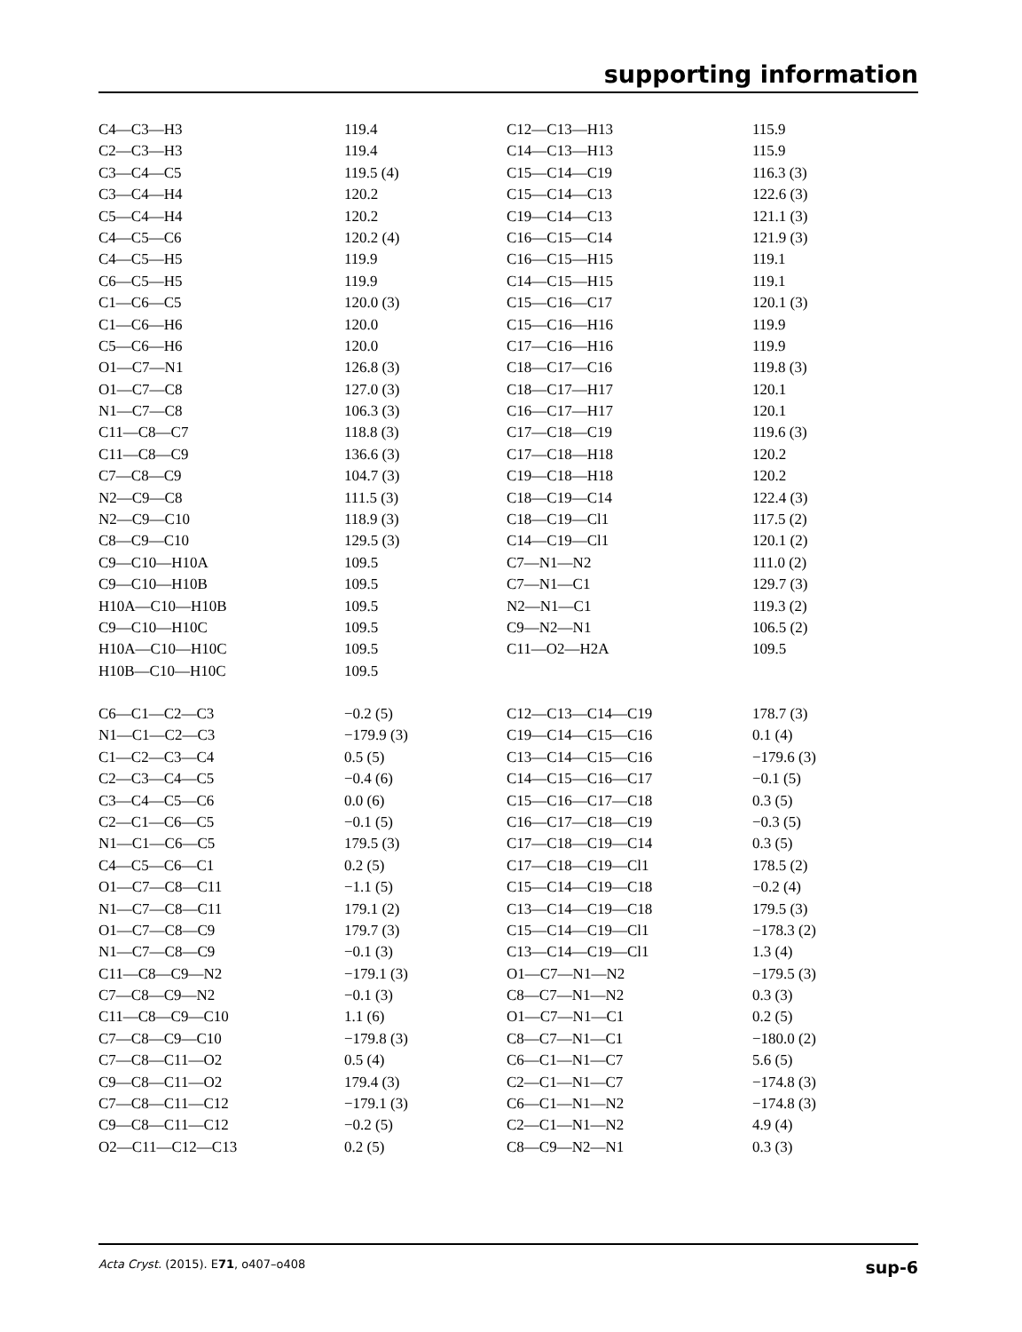supporting information
| C4—C3—H3 | 119.4 | C12—C13—H13 | 115.9 |
| C2—C3—H3 | 119.4 | C14—C13—H13 | 115.9 |
| C3—C4—C5 | 119.5 (4) | C15—C14—C19 | 116.3 (3) |
| C3—C4—H4 | 120.2 | C15—C14—C13 | 122.6 (3) |
| C5—C4—H4 | 120.2 | C19—C14—C13 | 121.1 (3) |
| C4—C5—C6 | 120.2 (4) | C16—C15—C14 | 121.9 (3) |
| C4—C5—H5 | 119.9 | C16—C15—H15 | 119.1 |
| C6—C5—H5 | 119.9 | C14—C15—H15 | 119.1 |
| C1—C6—C5 | 120.0 (3) | C15—C16—C17 | 120.1 (3) |
| C1—C6—H6 | 120.0 | C15—C16—H16 | 119.9 |
| C5—C6—H6 | 120.0 | C17—C16—H16 | 119.9 |
| O1—C7—N1 | 126.8 (3) | C18—C17—C16 | 119.8 (3) |
| O1—C7—C8 | 127.0 (3) | C18—C17—H17 | 120.1 |
| N1—C7—C8 | 106.3 (3) | C16—C17—H17 | 120.1 |
| C11—C8—C7 | 118.8 (3) | C17—C18—C19 | 119.6 (3) |
| C11—C8—C9 | 136.6 (3) | C17—C18—H18 | 120.2 |
| C7—C8—C9 | 104.7 (3) | C19—C18—H18 | 120.2 |
| N2—C9—C8 | 111.5 (3) | C18—C19—C14 | 122.4 (3) |
| N2—C9—C10 | 118.9 (3) | C18—C19—Cl1 | 117.5 (2) |
| C8—C9—C10 | 129.5 (3) | C14—C19—Cl1 | 120.1 (2) |
| C9—C10—H10A | 109.5 | C7—N1—N2 | 111.0 (2) |
| C9—C10—H10B | 109.5 | C7—N1—C1 | 129.7 (3) |
| H10A—C10—H10B | 109.5 | N2—N1—C1 | 119.3 (2) |
| C9—C10—H10C | 109.5 | C9—N2—N1 | 106.5 (2) |
| H10A—C10—H10C | 109.5 | C11—O2—H2A | 109.5 |
| H10B—C10—H10C | 109.5 | | |
| C6—C1—C2—C3 | −0.2 (5) | C12—C13—C14—C19 | 178.7 (3) |
| N1—C1—C2—C3 | −179.9 (3) | C19—C14—C15—C16 | 0.1 (4) |
| C1—C2—C3—C4 | 0.5 (5) | C13—C14—C15—C16 | −179.6 (3) |
| C2—C3—C4—C5 | −0.4 (6) | C14—C15—C16—C17 | −0.1 (5) |
| C3—C4—C5—C6 | 0.0 (6) | C15—C16—C17—C18 | 0.3 (5) |
| C2—C1—C6—C5 | −0.1 (5) | C16—C17—C18—C19 | −0.3 (5) |
| N1—C1—C6—C5 | 179.5 (3) | C17—C18—C19—C14 | 0.3 (5) |
| C4—C5—C6—C1 | 0.2 (5) | C17—C18—C19—Cl1 | 178.5 (2) |
| O1—C7—C8—C11 | −1.1 (5) | C15—C14—C19—C18 | −0.2 (4) |
| N1—C7—C8—C11 | 179.1 (2) | C13—C14—C19—C18 | 179.5 (3) |
| O1—C7—C8—C9 | 179.7 (3) | C15—C14—C19—Cl1 | −178.3 (2) |
| N1—C7—C8—C9 | −0.1 (3) | C13—C14—C19—Cl1 | 1.3 (4) |
| C11—C8—C9—N2 | −179.1 (3) | O1—C7—N1—N2 | −179.5 (3) |
| C7—C8—C9—N2 | −0.1 (3) | C8—C7—N1—N2 | 0.3 (3) |
| C11—C8—C9—C10 | 1.1 (6) | O1—C7—N1—C1 | 0.2 (5) |
| C7—C8—C9—C10 | −179.8 (3) | C8—C7—N1—C1 | −180.0 (2) |
| C7—C8—C11—O2 | 0.5 (4) | C6—C1—N1—C7 | 5.6 (5) |
| C9—C8—C11—O2 | 179.4 (3) | C2—C1—N1—C7 | −174.8 (3) |
| C7—C8—C11—C12 | −179.1 (3) | C6—C1—N1—N2 | −174.8 (3) |
| C9—C8—C11—C12 | −0.2 (5) | C2—C1—N1—N2 | 4.9 (4) |
| O2—C11—C12—C13 | 0.2 (5) | C8—C9—N2—N1 | 0.3 (3) |
Acta Cryst. (2015). E71, o407–o408 sup-6